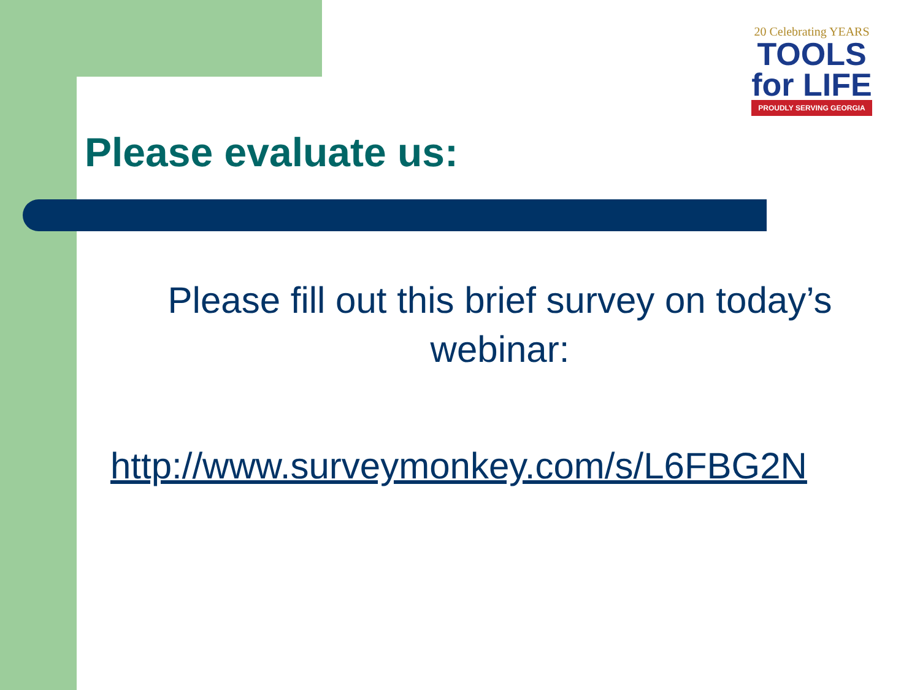20 Celebrating YEARS
TOOLS
for LIFE
PROUDLY SERVING GEORGIA
Please evaluate us:
Please fill out this brief survey on today’s webinar:
http://www.surveymonkey.com/s/L6FBG2N